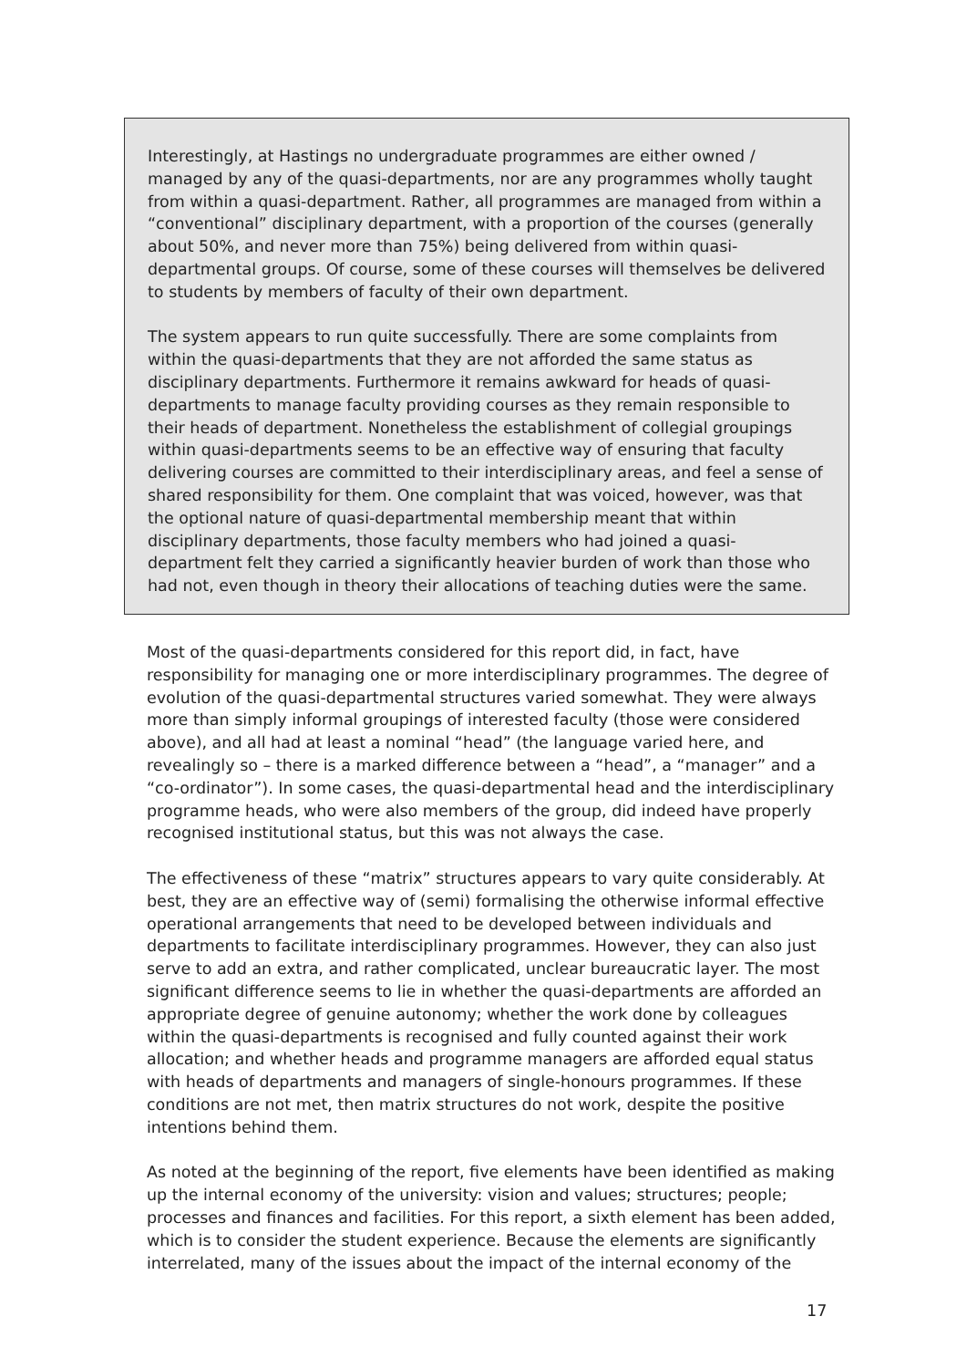Interestingly, at Hastings no undergraduate programmes are either owned / managed by any of the quasi-departments, nor are any programmes wholly taught from within a quasi-department. Rather, all programmes are managed from within a “conventional” disciplinary department, with a proportion of the courses (generally about 50%, and never more than 75%) being delivered from within quasi-departmental groups. Of course, some of these courses will themselves be delivered to students by members of faculty of their own department.
The system appears to run quite successfully. There are some complaints from within the quasi-departments that they are not afforded the same status as disciplinary departments. Furthermore it remains awkward for heads of quasi-departments to manage faculty providing courses as they remain responsible to their heads of department. Nonetheless the establishment of collegial groupings within quasi-departments seems to be an effective way of ensuring that faculty delivering courses are committed to their interdisciplinary areas, and feel a sense of shared responsibility for them. One complaint that was voiced, however, was that the optional nature of quasi-departmental membership meant that within disciplinary departments, those faculty members who had joined a quasi-department felt they carried a significantly heavier burden of work than those who had not, even though in theory their allocations of teaching duties were the same.
Most of the quasi-departments considered for this report did, in fact, have responsibility for managing one or more interdisciplinary programmes. The degree of evolution of the quasi-departmental structures varied somewhat. They were always more than simply informal groupings of interested faculty (those were considered above), and all had at least a nominal “head” (the language varied here, and revealingly so – there is a marked difference between a “head”, a “manager” and a “co-ordinator”). In some cases, the quasi-departmental head and the interdisciplinary programme heads, who were also members of the group, did indeed have properly recognised institutional status, but this was not always the case.
The effectiveness of these “matrix” structures appears to vary quite considerably. At best, they are an effective way of (semi) formalising the otherwise informal effective operational arrangements that need to be developed between individuals and departments to facilitate interdisciplinary programmes. However, they can also just serve to add an extra, and rather complicated, unclear bureaucratic layer. The most significant difference seems to lie in whether the quasi-departments are afforded an appropriate degree of genuine autonomy; whether the work done by colleagues within the quasi-departments is recognised and fully counted against their work allocation; and whether heads and programme managers are afforded equal status with heads of departments and managers of single-honours programmes. If these conditions are not met, then matrix structures do not work, despite the positive intentions behind them.
As noted at the beginning of the report, five elements have been identified as making up the internal economy of the university: vision and values; structures; people; processes and finances and facilities. For this report, a sixth element has been added, which is to consider the student experience. Because the elements are significantly interrelated, many of the issues about the impact of the internal economy of the
17